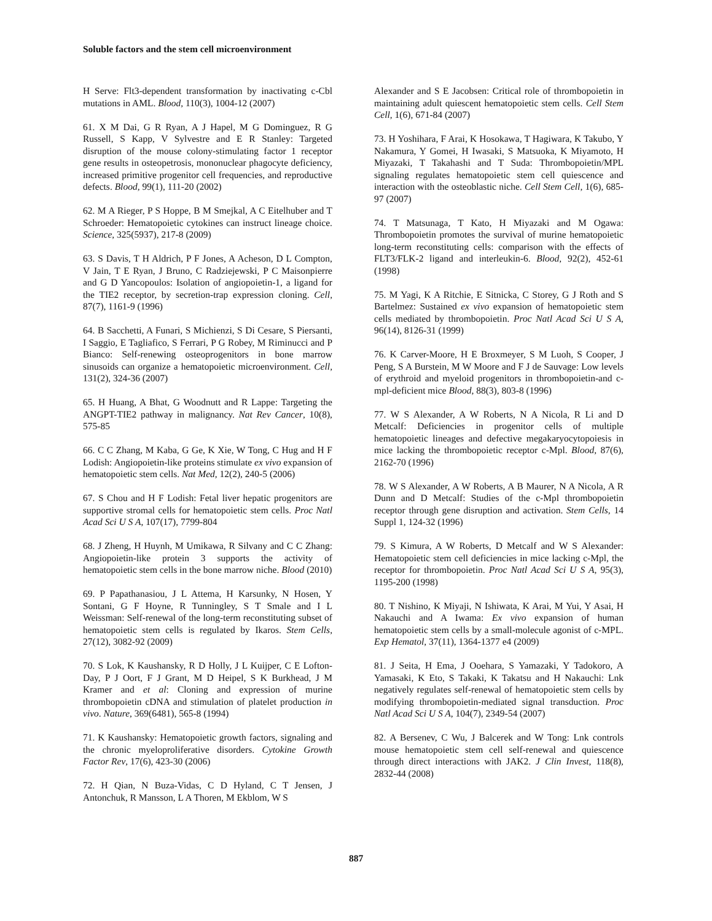Soluble factors and the stem cell microenvironment
H Serve: Flt3-dependent transformation by inactivating c-Cbl mutations in AML. Blood, 110(3), 1004-12 (2007)
61. X M Dai, G R Ryan, A J Hapel, M G Dominguez, R G Russell, S Kapp, V Sylvestre and E R Stanley: Targeted disruption of the mouse colony-stimulating factor 1 receptor gene results in osteopetrosis, mononuclear phagocyte deficiency, increased primitive progenitor cell frequencies, and reproductive defects. Blood, 99(1), 111-20 (2002)
62. M A Rieger, P S Hoppe, B M Smejkal, A C Eitelhuber and T Schroeder: Hematopoietic cytokines can instruct lineage choice. Science, 325(5937), 217-8 (2009)
63. S Davis, T H Aldrich, P F Jones, A Acheson, D L Compton, V Jain, T E Ryan, J Bruno, C Radziejewski, P C Maisonpierre and G D Yancopoulos: Isolation of angiopoietin-1, a ligand for the TIE2 receptor, by secretion-trap expression cloning. Cell, 87(7), 1161-9 (1996)
64. B Sacchetti, A Funari, S Michienzi, S Di Cesare, S Piersanti, I Saggio, E Tagliafico, S Ferrari, P G Robey, M Riminucci and P Bianco: Self-renewing osteoprogenitors in bone marrow sinusoids can organize a hematopoietic microenvironment. Cell, 131(2), 324-36 (2007)
65. H Huang, A Bhat, G Woodnutt and R Lappe: Targeting the ANGPT-TIE2 pathway in malignancy. Nat Rev Cancer, 10(8), 575-85
66. C C Zhang, M Kaba, G Ge, K Xie, W Tong, C Hug and H F Lodish: Angiopoietin-like proteins stimulate ex vivo expansion of hematopoietic stem cells. Nat Med, 12(2), 240-5 (2006)
67. S Chou and H F Lodish: Fetal liver hepatic progenitors are supportive stromal cells for hematopoietic stem cells. Proc Natl Acad Sci U S A, 107(17), 7799-804
68. J Zheng, H Huynh, M Umikawa, R Silvany and C C Zhang: Angiopoietin-like protein 3 supports the activity of hematopoietic stem cells in the bone marrow niche. Blood (2010)
69. P Papathanasiou, J L Attema, H Karsunky, N Hosen, Y Sontani, G F Hoyne, R Tunningley, S T Smale and I L Weissman: Self-renewal of the long-term reconstituting subset of hematopoietic stem cells is regulated by Ikaros. Stem Cells, 27(12), 3082-92 (2009)
70. S Lok, K Kaushansky, R D Holly, J L Kuijper, C E Lofton-Day, P J Oort, F J Grant, M D Heipel, S K Burkhead, J M Kramer and et al: Cloning and expression of murine thrombopoietin cDNA and stimulation of platelet production in vivo. Nature, 369(6481), 565-8 (1994)
71. K Kaushansky: Hematopoietic growth factors, signaling and the chronic myeloproliferative disorders. Cytokine Growth Factor Rev, 17(6), 423-30 (2006)
72. H Qian, N Buza-Vidas, C D Hyland, C T Jensen, J Antonchuk, R Mansson, L A Thoren, M Ekblom, W S
Alexander and S E Jacobsen: Critical role of thrombopoietin in maintaining adult quiescent hematopoietic stem cells. Cell Stem Cell, 1(6), 671-84 (2007)
73. H Yoshihara, F Arai, K Hosokawa, T Hagiwara, K Takubo, Y Nakamura, Y Gomei, H Iwasaki, S Matsuoka, K Miyamoto, H Miyazaki, T Takahashi and T Suda: Thrombopoietin/MPL signaling regulates hematopoietic stem cell quiescence and interaction with the osteoblastic niche. Cell Stem Cell, 1(6), 685-97 (2007)
74. T Matsunaga, T Kato, H Miyazaki and M Ogawa: Thrombopoietin promotes the survival of murine hematopoietic long-term reconstituting cells: comparison with the effects of FLT3/FLK-2 ligand and interleukin-6. Blood, 92(2), 452-61 (1998)
75. M Yagi, K A Ritchie, E Sitnicka, C Storey, G J Roth and S Bartelmez: Sustained ex vivo expansion of hematopoietic stem cells mediated by thrombopoietin. Proc Natl Acad Sci U S A, 96(14), 8126-31 (1999)
76. K Carver-Moore, H E Broxmeyer, S M Luoh, S Cooper, J Peng, S A Burstein, M W Moore and F J de Sauvage: Low levels of erythroid and myeloid progenitors in thrombopoietin-and c-mpl-deficient mice Blood, 88(3), 803-8 (1996)
77. W S Alexander, A W Roberts, N A Nicola, R Li and D Metcalf: Deficiencies in progenitor cells of multiple hematopoietic lineages and defective megakaryocytopoiesis in mice lacking the thrombopoietic receptor c-Mpl. Blood, 87(6), 2162-70 (1996)
78. W S Alexander, A W Roberts, A B Maurer, N A Nicola, A R Dunn and D Metcalf: Studies of the c-Mpl thrombopoietin receptor through gene disruption and activation. Stem Cells, 14 Suppl 1, 124-32 (1996)
79. S Kimura, A W Roberts, D Metcalf and W S Alexander: Hematopoietic stem cell deficiencies in mice lacking c-Mpl, the receptor for thrombopoietin. Proc Natl Acad Sci U S A, 95(3), 1195-200 (1998)
80. T Nishino, K Miyaji, N Ishiwata, K Arai, M Yui, Y Asai, H Nakauchi and A Iwama: Ex vivo expansion of human hematopoietic stem cells by a small-molecule agonist of c-MPL. Exp Hematol, 37(11), 1364-1377 e4 (2009)
81. J Seita, H Ema, J Ooehara, S Yamazaki, Y Tadokoro, A Yamasaki, K Eto, S Takaki, K Takatsu and H Nakauchi: Lnk negatively regulates self-renewal of hematopoietic stem cells by modifying thrombopoietin-mediated signal transduction. Proc Natl Acad Sci U S A, 104(7), 2349-54 (2007)
82. A Bersenev, C Wu, J Balcerek and W Tong: Lnk controls mouse hematopoietic stem cell self-renewal and quiescence through direct interactions with JAK2. J Clin Invest, 118(8), 2832-44 (2008)
887